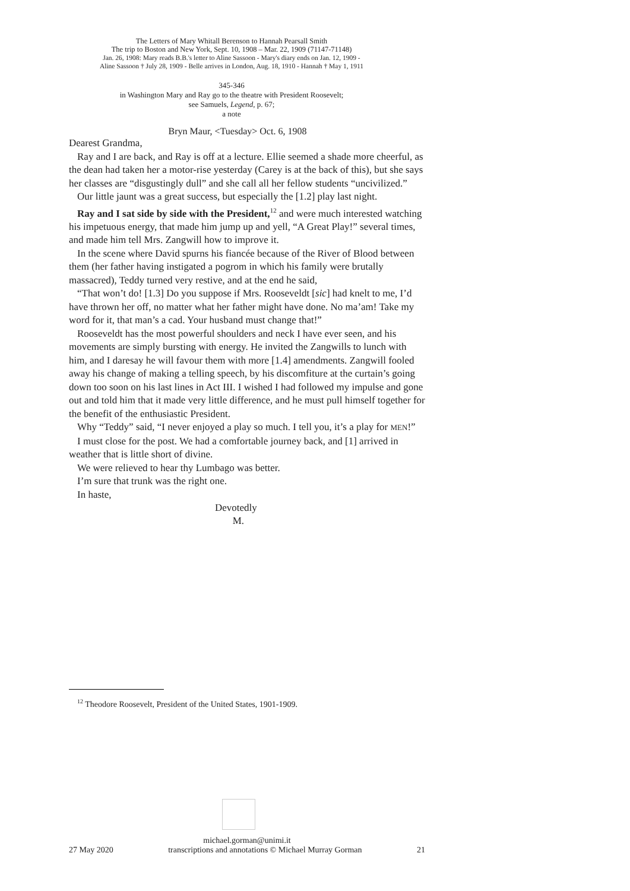The Letters of Mary Whitall Berenson to Hannah Pearsall Smith
The trip to Boston and New York, Sept. 10, 1908 – Mar. 22, 1909 (71147-71148)
Jan. 26, 1908: Mary reads B.B.'s letter to Aline Sassoon - Mary's diary ends on Jan. 12, 1909 -
Aline Sassoon † July 28, 1909 - Belle arrives in London, Aug. 18, 1910 - Hannah † May 1, 1911
345-346
in Washington Mary and Ray go to the theatre with President Roosevelt;
see Samuels, Legend, p. 67;
a note
Bryn Maur, <Tuesday> Oct. 6, 1908
Dearest Grandma,
Ray and I are back, and Ray is off at a lecture. Ellie seemed a shade more cheerful, as the dean had taken her a motor-rise yesterday (Carey is at the back of this), but she says her classes are “disgustingly dull” and she call all her fellow students “uncivilized.”
Our little jaunt was a great success, but especially the [1.2] play last night.
Ray and I sat side by side with the President,<sup>12</sup> and were much interested watching his impetuous energy, that made him jump up and yell, “A Great Play!” several times, and made him tell Mrs. Zangwill how to improve it.
In the scene where David spurns his fiancée because of the River of Blood between them (her father having instigated a pogrom in which his family were brutally massacred), Teddy turned very restive, and at the end he said,
“That won’t do! [1.3] Do you suppose if Mrs. Rooseveldt [sic] had knelt to me, I’d have thrown her off, no matter what her father might have done. No ma’am! Take my word for it, that man’s a cad. Your husband must change that!”
Rooseveldt has the most powerful shoulders and neck I have ever seen, and his movements are simply bursting with energy. He invited the Zangwills to lunch with him, and I daresay he will favour them with more [1.4] amendments. Zangwill fooled away his change of making a telling speech, by his discomfiture at the curtain’s going down too soon on his last lines in Act III. I wished I had followed my impulse and gone out and told him that it made very little difference, and he must pull himself together for the benefit of the enthusiastic President.
Why “Teddy” said, “I never enjoyed a play so much. I tell you, it’s a play for MEN!”
I must close for the post. We had a comfortable journey back, and [1] arrived in weather that is little short of divine.
We were relieved to hear thy Lumbago was better.
I’m sure that trunk was the right one.
In haste,
Devotedly
M.
<sup>12</sup> Theodore Roosevelt, President of the United States, 1901-1909.
michael.gorman@unimi.it
27 May 2020 transcriptions and annotations © Michael Murray Gorman 21